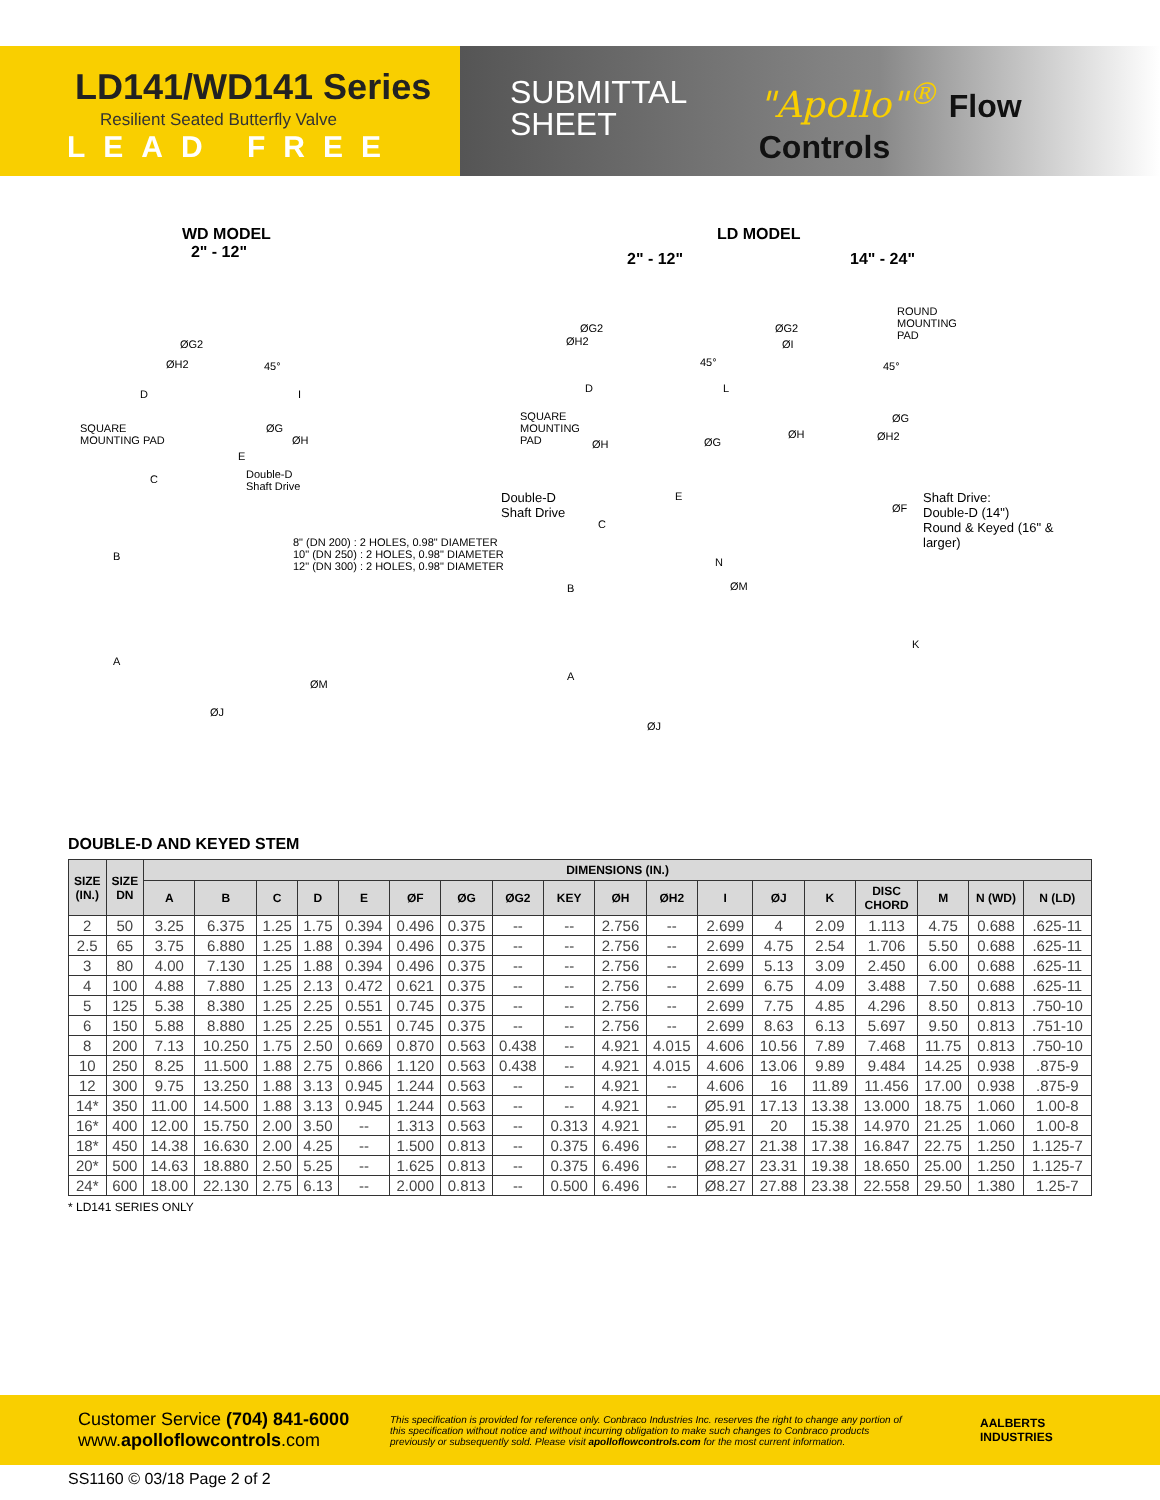LD141/WD141 Series
Resilient Seated Butterfly Valve
LEAD FREE
SUBMITTAL
SHEET
"Apollo"<sup>®</sup> Flow Controls
WD MODEL
2" - 12" LD MODEL
2" - 12" 14" - 24"
ØG2
ØH2 45°
D I
SQUARE
MOUNTING PAD
ØG
ØH
E
C Double-D
Shaft Drive
8" (DN 200) : 2 HOLES, 0.98" DIAMETER
10" (DN 250) : 2 HOLES, 0.98" DIAMETER
12" (DN 300) : 2 HOLES, 0.98" DIAMETER
B
A
ØM
ØJ
ØG2
ØH2
45°
D L
SQUARE
MOUNTING
PAD ØH ØG
ØG2
ØI
ROUND
MOUNTING
PAD
45°
ØG
ØH ØH2
Double-D
Shaft Drive
E
C
N
ØM B
A
ØJ
ØF
Shaft Drive:
Double-D (14")
Round & Keyed (16" & larger)
K
DOUBLE-D AND KEYED STEM
| SIZE (IN.) | SIZE DN | DIMENSIONS (IN.) | | | | | | | | | | | | | | | | | |
| --- | --- | --- | --- | --- | --- | --- | --- | --- | --- | --- | --- | --- | --- | --- | --- | --- | --- | --- | --- |
| | | A | B | C | D | E | ØF | ØG | ØG2 | KEY | ØH | ØH2 | I | ØJ | K | DISC CHORD | M | N (WD) | N (LD) |
| 2 | 50 | 3.25 | 6.375 | 1.25 | 1.75 | 0.394 | 0.496 | 0.375 | -- | -- | 2.756 | -- | 2.699 | 4 | 2.09 | 1.113 | 4.75 | 0.688 | .625-11 |
| 2.5 | 65 | 3.75 | 6.880 | 1.25 | 1.88 | 0.394 | 0.496 | 0.375 | -- | -- | 2.756 | -- | 2.699 | 4.75 | 2.54 | 1.706 | 5.50 | 0.688 | .625-11 |
| 3 | 80 | 4.00 | 7.130 | 1.25 | 1.88 | 0.394 | 0.496 | 0.375 | -- | -- | 2.756 | -- | 2.699 | 5.13 | 3.09 | 2.450 | 6.00 | 0.688 | .625-11 |
| 4 | 100 | 4.88 | 7.880 | 1.25 | 2.13 | 0.472 | 0.621 | 0.375 | -- | -- | 2.756 | -- | 2.699 | 6.75 | 4.09 | 3.488 | 7.50 | 0.688 | .625-11 |
| 5 | 125 | 5.38 | 8.380 | 1.25 | 2.25 | 0.551 | 0.745 | 0.375 | -- | -- | 2.756 | -- | 2.699 | 7.75 | 4.85 | 4.296 | 8.50 | 0.813 | .750-10 |
| 6 | 150 | 5.88 | 8.880 | 1.25 | 2.25 | 0.551 | 0.745 | 0.375 | -- | -- | 2.756 | -- | 2.699 | 8.63 | 6.13 | 5.697 | 9.50 | 0.813 | .751-10 |
| 8 | 200 | 7.13 | 10.250 | 1.75 | 2.50 | 0.669 | 0.870 | 0.563 | 0.438 | -- | 4.921 | 4.015 | 4.606 | 10.56 | 7.89 | 7.468 | 11.75 | 0.813 | .750-10 |
| 10 | 250 | 8.25 | 11.500 | 1.88 | 2.75 | 0.866 | 1.120 | 0.563 | 0.438 | -- | 4.921 | 4.015 | 4.606 | 13.06 | 9.89 | 9.484 | 14.25 | 0.938 | .875-9 |
| 12 | 300 | 9.75 | 13.250 | 1.88 | 3.13 | 0.945 | 1.244 | 0.563 | -- | -- | 4.921 | -- | 4.606 | 16 | 11.89 | 11.456 | 17.00 | 0.938 | .875-9 |
| 14* | 350 | 11.00 | 14.500 | 1.88 | 3.13 | 0.945 | 1.244 | 0.563 | -- | -- | 4.921 | -- | Ø5.91 | 17.13 | 13.38 | 13.000 | 18.75 | 1.060 | 1.00-8 |
| 16* | 400 | 12.00 | 15.750 | 2.00 | 3.50 | -- | 1.313 | 0.563 | -- | 0.313 | 4.921 | -- | Ø5.91 | 20 | 15.38 | 14.970 | 21.25 | 1.060 | 1.00-8 |
| 18* | 450 | 14.38 | 16.630 | 2.00 | 4.25 | -- | 1.500 | 0.813 | -- | 0.375 | 6.496 | -- | Ø8.27 | 21.38 | 17.38 | 16.847 | 22.75 | 1.250 | 1.125-7 |
| 20* | 500 | 14.63 | 18.880 | 2.50 | 5.25 | -- | 1.625 | 0.813 | -- | 0.375 | 6.496 | -- | Ø8.27 | 23.31 | 19.38 | 18.650 | 25.00 | 1.250 | 1.125-7 |
| 24* | 600 | 18.00 | 22.130 | 2.75 | 6.13 | -- | 2.000 | 0.813 | -- | 0.500 | 6.496 | -- | Ø8.27 | 27.88 | 23.38 | 22.558 | 29.50 | 1.380 | 1.25-7 |
* LD141 SERIES ONLY
Customer Service (704) 841-6000
www.apolloflowcontrols.com
This specification is provided for reference only. Conbraco Industries Inc. reserves the right to change any portion of this specification without notice and without incurring obligation to make such changes to Conbraco products previously or subsequently sold. Please visit apolloflowcontrols.com for the most current information.
AALBERTS
INDUSTRIES
SS1160 © 03/18 Page 2 of 2